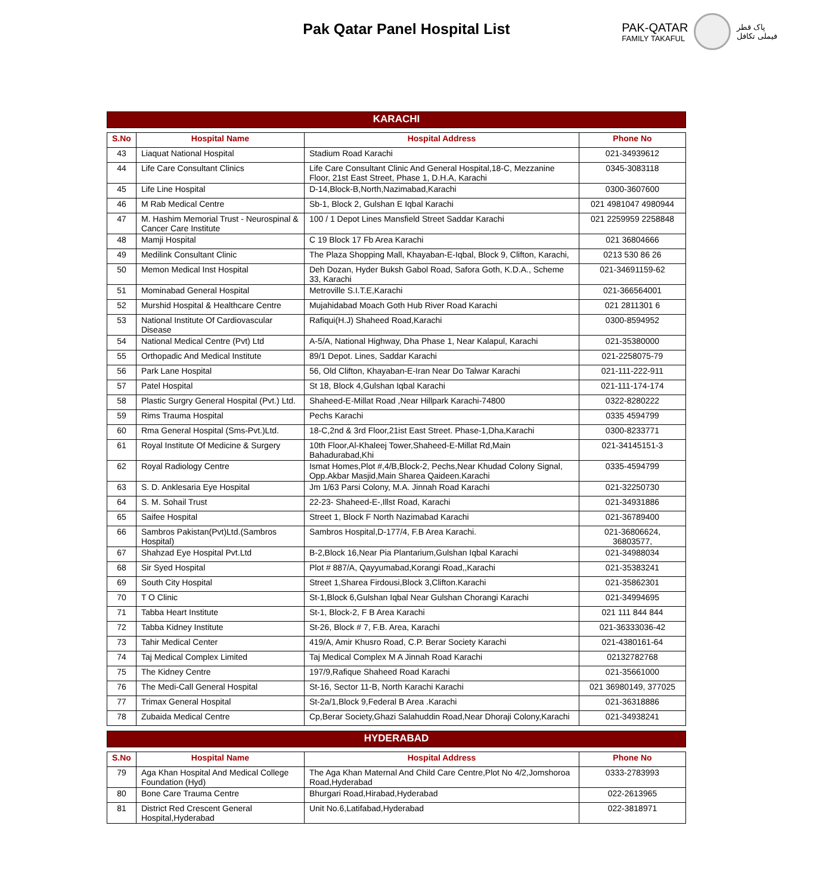Pak Qatar Panel Hospital List
PAK-QATAR
FAMILY TAKAFUL
پاک قطر
فیملی تکافل
KARACHI
| S.No | Hospital Name | Hospital Address | Phone No |
| --- | --- | --- | --- |
| 43 | Liaquat National Hospital | Stadium Road Karachi | 021-34939612 |
| 44 | Life Care Consultant Clinics | Life Care Consultant Clinic And General Hospital,18-C, Mezzanine Floor, 21st East Street, Phase 1, D.H.A, Karachi | 0345-3083118 |
| 45 | Life Line Hospital | D-14,Block-B,North,Nazimabad,Karachi | 0300-3607600 |
| 46 | M Rab Medical Centre | Sb-1, Block 2, Gulshan E Iqbal Karachi | 021 4981047 4980944 |
| 47 | M. Hashim Memorial Trust - Neurospinal & Cancer Care Institute | 100 / 1 Depot Lines Mansfield Street Saddar Karachi | 021 2259959 2258848 |
| 48 | Mamji Hospital | C 19 Block 17 Fb Area Karachi | 021 36804666 |
| 49 | Medilink Consultant Clinic | The Plaza Shopping Mall, Khayaban-E-Iqbal, Block 9, Clifton, Karachi, | 0213 530 86 26 |
| 50 | Memon Medical Inst Hospital | Deh Dozan, Hyder Buksh Gabol Road, Safora Goth, K.D.A., Scheme 33, Karachi | 021-34691159-62 |
| 51 | Mominabad General Hospital | Metroville S.I.T.E,Karachi | 021-366564001 |
| 52 | Murshid Hospital & Healthcare Centre | Mujahidabad Moach Goth Hub River Road Karachi | 021 2811301 6 |
| 53 | National Institute Of Cardiovascular Disease | Rafiqui(H.J) Shaheed Road,Karachi | 0300-8594952 |
| 54 | National Medical Centre (Pvt) Ltd | A-5/A, National Highway, Dha Phase 1, Near Kalapul, Karachi | 021-35380000 |
| 55 | Orthopadic And Medical Institute | 89/1 Depot. Lines, Saddar Karachi | 021-2258075-79 |
| 56 | Park Lane Hospital | 56, Old Clifton, Khayaban-E-Iran Near Do Talwar Karachi | 021-111-222-911 |
| 57 | Patel Hospital | St 18, Block 4,Gulshan Iqbal Karachi | 021-111-174-174 |
| 58 | Plastic Surgry General Hospital (Pvt.) Ltd. | Shaheed-E-Millat Road ,Near Hillpark Karachi-74800 | 0322-8280222 |
| 59 | Rims Trauma Hospital | Pechs Karachi | 0335 4594799 |
| 60 | Rma General Hospital (Sms-Pvt.)Ltd. | 18-C,2nd & 3rd Floor,21ist East Street. Phase-1,Dha,Karachi | 0300-8233771 |
| 61 | Royal Institute Of Medicine & Surgery | 10th Floor,Al-Khaleej Tower,Shaheed-E-Millat Rd,Main Bahadurabad,Khi | 021-34145151-3 |
| 62 | Royal Radiology Centre | Ismat Homes,Plot #,4/B,Block-2, Pechs,Near Khudad Colony Signal, Opp.Akbar Masjid,Main Sharea Qaideen.Karachi | 0335-4594799 |
| 63 | S. D. Anklesaria Eye Hospital | Jm 1/63 Parsi Colony, M.A. Jinnah Road Karachi | 021-32250730 |
| 64 | S. M. Sohail Trust | 22-23- Shaheed-E-,Illst Road, Karachi | 021-34931886 |
| 65 | Saifee Hospital | Street 1, Block F North Nazimabad Karachi | 021-36789400 |
| 66 | Sambros Pakistan(Pvt)Ltd.(Sambros Hospital) | Sambros Hospital,D-177/4, F.B Area Karachi. | 021-36806624, 36803577, |
| 67 | Shahzad Eye Hospital Pvt.Ltd | B-2,Block 16,Near Pia Plantarium,Gulshan Iqbal Karachi | 021-34988034 |
| 68 | Sir Syed Hospital | Plot # 887/A, Qayyumabad,Korangi Road,,Karachi | 021-35383241 |
| 69 | South City Hospital | Street 1,Sharea Firdousi,Block 3,Clifton.Karachi | 021-35862301 |
| 70 | T O Clinic | St-1,Block 6,Gulshan Iqbal Near Gulshan Chorangi Karachi | 021-34994695 |
| 71 | Tabba Heart Institute | St-1, Block-2, F B Area Karachi | 021 111 844 844 |
| 72 | Tabba Kidney Institute | St-26, Block # 7, F.B. Area, Karachi | 021-36333036-42 |
| 73 | Tahir Medical Center | 419/A, Amir Khusro Road, C.P. Berar Society Karachi | 021-4380161-64 |
| 74 | Taj Medical Complex Limited | Taj Medical Complex M A Jinnah Road Karachi | 02132782768 |
| 75 | The Kidney Centre | 197/9,Rafique Shaheed Road Karachi | 021-35661000 |
| 76 | The Medi-Call General Hospital | St-16, Sector 11-B, North Karachi Karachi | 021 36980149, 377025 |
| 77 | Trimax General Hospital | St-2a/1,Block 9,Federal B Area .Karachi | 021-36318886 |
| 78 | Zubaida Medical Centre | Cp,Berar Society,Ghazi Salahuddin Road,Near Dhoraji Colony,Karachi | 021-34938241 |
HYDERABAD
| S.No | Hospital Name | Hospital Address | Phone No |
| --- | --- | --- | --- |
| 79 | Aga Khan Hospital And Medical College Foundation (Hyd) | The Aga Khan Maternal And Child Care Centre,Plot No 4/2,Jomshoroa Road,Hyderabad | 0333-2783993 |
| 80 | Bone Care Trauma Centre | Bhurgari Road,Hirabad,Hyderabad | 022-2613965 |
| 81 | District Red Crescent General Hospital,Hyderabad | Unit No.6,Latifabad,Hyderabad | 022-3818971 |